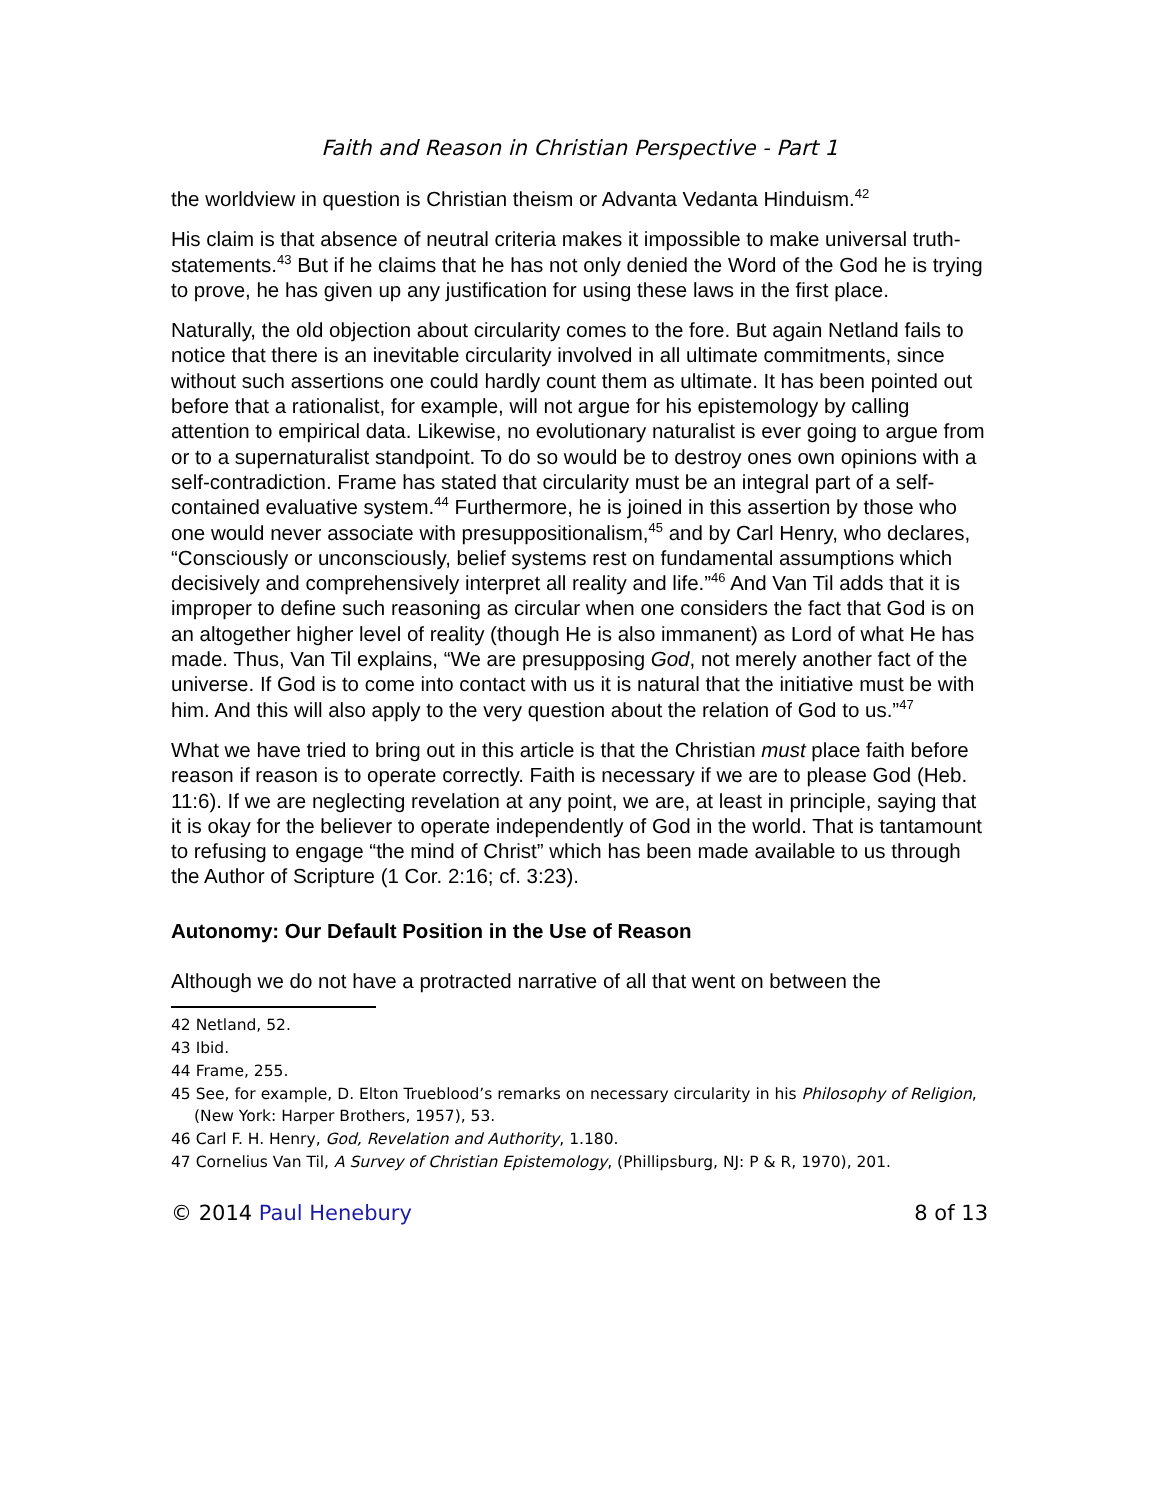Faith and Reason in Christian Perspective - Part 1
the worldview in question is Christian theism or Advanta Vedanta Hinduism.<sup>42</sup>
His claim is that absence of neutral criteria makes it impossible to make universal truth-statements.<sup>43</sup> But if he claims that he has not only denied the Word of the God he is trying to prove, he has given up any justification for using these laws in the first place.
Naturally, the old objection about circularity comes to the fore. But again Netland fails to notice that there is an inevitable circularity involved in all ultimate commitments, since without such assertions one could hardly count them as ultimate. It has been pointed out before that a rationalist, for example, will not argue for his epistemology by calling attention to empirical data. Likewise, no evolutionary naturalist is ever going to argue from or to a supernaturalist standpoint. To do so would be to destroy ones own opinions with a self-contradiction. Frame has stated that circularity must be an integral part of a self-contained evaluative system.<sup>44</sup> Furthermore, he is joined in this assertion by those who one would never associate with presuppositionalism,<sup>45</sup> and by Carl Henry, who declares, “Consciously or unconsciously, belief systems rest on fundamental assumptions which decisively and comprehensively interpret all reality and life.”<sup>46</sup> And Van Til adds that it is improper to define such reasoning as circular when one considers the fact that God is on an altogether higher level of reality (though He is also immanent) as Lord of what He has made. Thus, Van Til explains, “We are presupposing God, not merely another fact of the universe. If God is to come into contact with us it is natural that the initiative must be with him. And this will also apply to the very question about the relation of God to us.”<sup>47</sup>
What we have tried to bring out in this article is that the Christian must place faith before reason if reason is to operate correctly. Faith is necessary if we are to please God (Heb. 11:6). If we are neglecting revelation at any point, we are, at least in principle, saying that it is okay for the believer to operate independently of God in the world. That is tantamount to refusing to engage “the mind of Christ” which has been made available to us through the Author of Scripture (1 Cor. 2:16; cf. 3:23).
Autonomy: Our Default Position in the Use of Reason
Although we do not have a protracted narrative of all that went on between the
42 Netland, 52.
43 Ibid.
44 Frame, 255.
45 See, for example, D. Elton Trueblood’s remarks on necessary circularity in his Philosophy of Religion, (New York: Harper Brothers, 1957), 53.
46 Carl F. H. Henry, God, Revelation and Authority, 1.180.
47 Cornelius Van Til, A Survey of Christian Epistemology, (Phillipsburg, NJ: P & R, 1970), 201.
© 2014 Paul Henebury 8 of 13